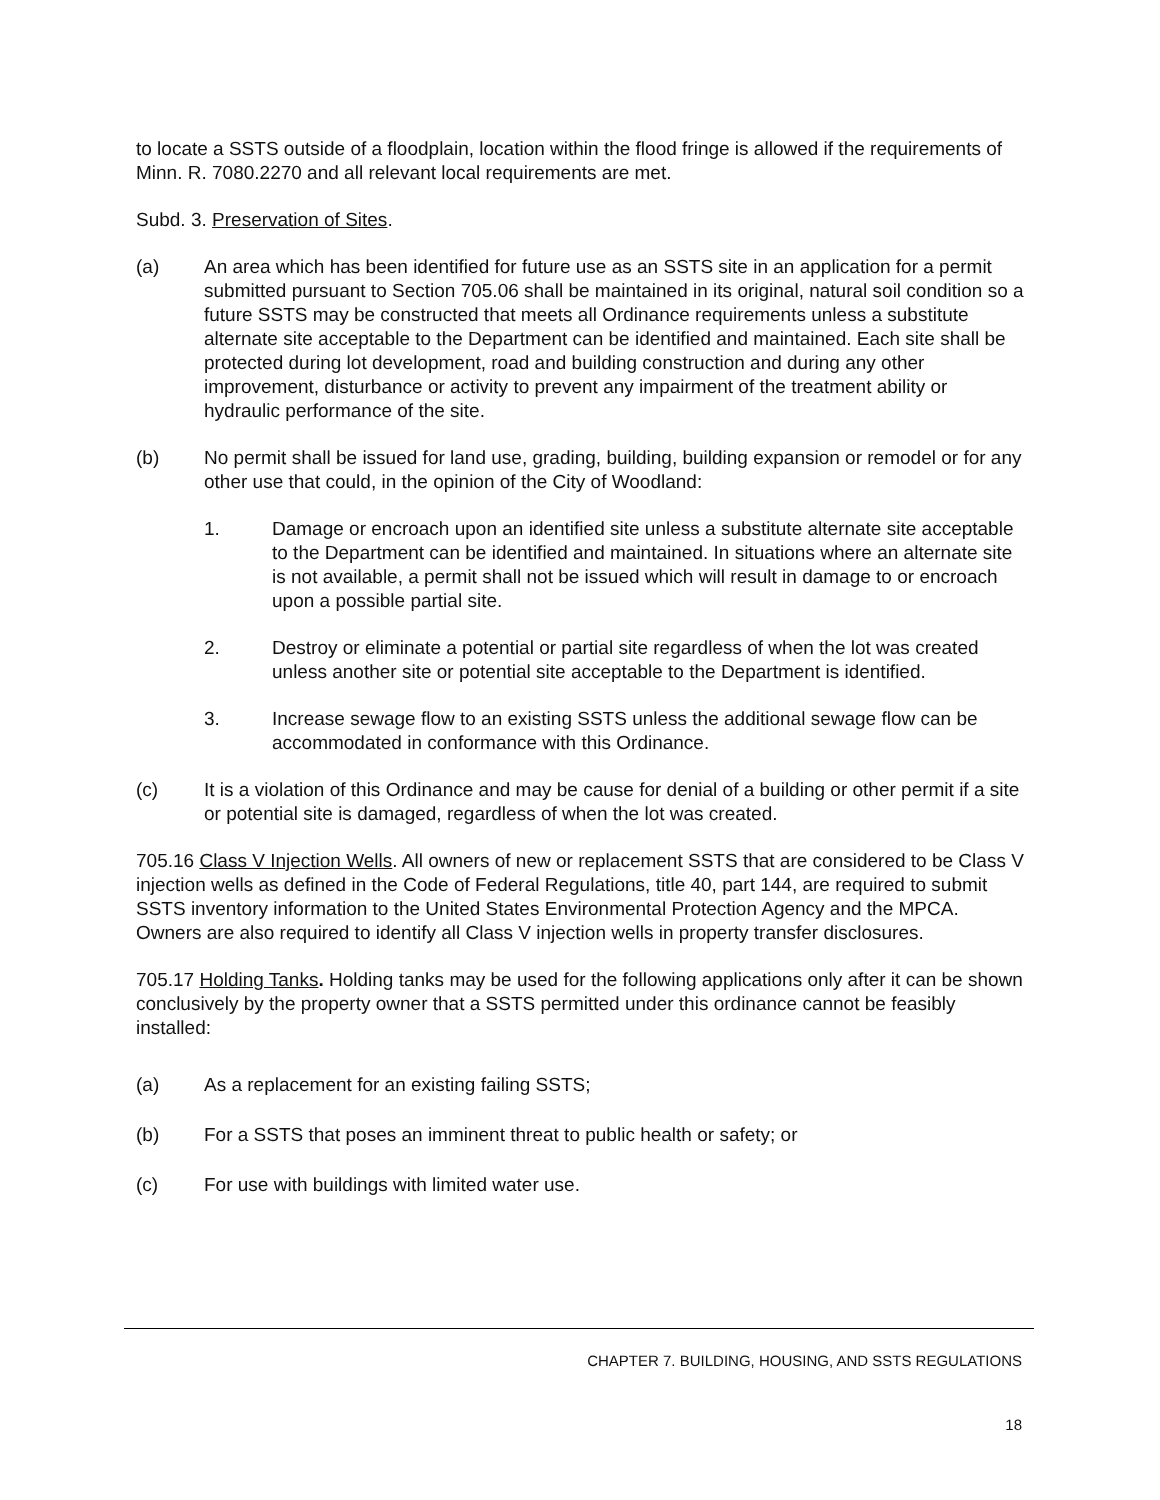to locate a SSTS outside of a floodplain, location within the flood fringe is allowed if the requirements of Minn. R. 7080.2270 and all relevant local requirements are met.
Subd. 3. Preservation of Sites.
(a) An area which has been identified for future use as an SSTS site in an application for a permit submitted pursuant to Section 705.06 shall be maintained in its original, natural soil condition so a future SSTS may be constructed that meets all Ordinance requirements unless a substitute alternate site acceptable to the Department can be identified and maintained. Each site shall be protected during lot development, road and building construction and during any other improvement, disturbance or activity to prevent any impairment of the treatment ability or hydraulic performance of the site.
(b) No permit shall be issued for land use, grading, building, building expansion or remodel or for any other use that could, in the opinion of the City of Woodland:
1. Damage or encroach upon an identified site unless a substitute alternate site acceptable to the Department can be identified and maintained. In situations where an alternate site is not available, a permit shall not be issued which will result in damage to or encroach upon a possible partial site.
2. Destroy or eliminate a potential or partial site regardless of when the lot was created unless another site or potential site acceptable to the Department is identified.
3. Increase sewage flow to an existing SSTS unless the additional sewage flow can be accommodated in conformance with this Ordinance.
(c) It is a violation of this Ordinance and may be cause for denial of a building or other permit if a site or potential site is damaged, regardless of when the lot was created.
705.16 Class V Injection Wells. All owners of new or replacement SSTS that are considered to be Class V injection wells as defined in the Code of Federal Regulations, title 40, part 144, are required to submit SSTS inventory information to the United States Environmental Protection Agency and the MPCA. Owners are also required to identify all Class V injection wells in property transfer disclosures.
705.17 Holding Tanks. Holding tanks may be used for the following applications only after it can be shown conclusively by the property owner that a SSTS permitted under this ordinance cannot be feasibly installed:
(a) As a replacement for an existing failing SSTS;
(b) For a SSTS that poses an imminent threat to public health or safety; or
(c) For use with buildings with limited water use.
CHAPTER 7. BUILDING, HOUSING, AND SSTS REGULATIONS
18